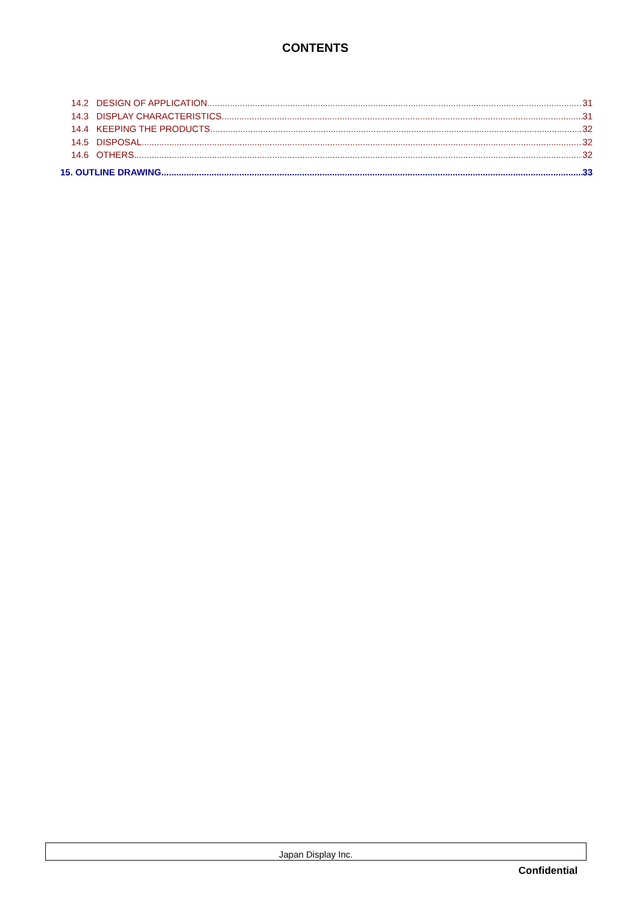CONTENTS
14.2 DESIGN OF APPLICATION 31
14.3 DISPLAY CHARACTERISTICS 31
14.4 KEEPING THE PRODUCTS 32
14.5 DISPOSAL 32
14.6 OTHERS 32
15. OUTLINE DRAWING 33
Japan Display Inc.
Confidential